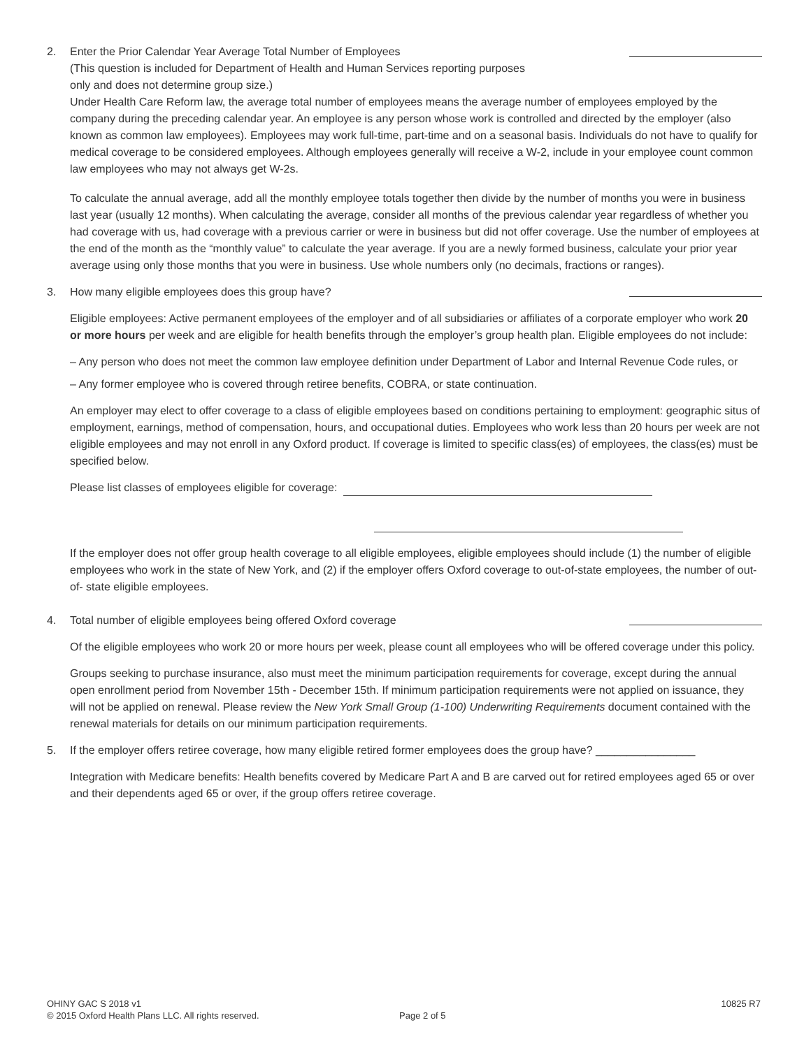2. Enter the Prior Calendar Year Average Total Number of Employees
(This question is included for Department of Health and Human Services reporting purposes
only and does not determine group size.)
Under Health Care Reform law, the average total number of employees means the average number of employees employed by the company during the preceding calendar year. An employee is any person whose work is controlled and directed by the employer (also known as common law employees). Employees may work full-time, part-time and on a seasonal basis. Individuals do not have to qualify for medical coverage to be considered employees. Although employees generally will receive a W-2, include in your employee count common law employees who may not always get W-2s.
To calculate the annual average, add all the monthly employee totals together then divide by the number of months you were in business last year (usually 12 months). When calculating the average, consider all months of the previous calendar year regardless of whether you had coverage with us, had coverage with a previous carrier or were in business but did not offer coverage. Use the number of employees at the end of the month as the “monthly value” to calculate the year average. If you are a newly formed business, calculate your prior year average using only those months that you were in business. Use whole numbers only (no decimals, fractions or ranges).
3. How many eligible employees does this group have?
Eligible employees: Active permanent employees of the employer and of all subsidiaries or affiliates of a corporate employer who work 20 or more hours per week and are eligible for health benefits through the employer’s group health plan. Eligible employees do not include:
– Any person who does not meet the common law employee definition under Department of Labor and Internal Revenue Code rules, or
– Any former employee who is covered through retiree benefits, COBRA, or state continuation.
An employer may elect to offer coverage to a class of eligible employees based on conditions pertaining to employment: geographic situs of employment, earnings, method of compensation, hours, and occupational duties. Employees who work less than 20 hours per week are not eligible employees and may not enroll in any Oxford product. If coverage is limited to specific class(es) of employees, the class(es) must be specified below.
Please list classes of employees eligible for coverage:
If the employer does not offer group health coverage to all eligible employees, eligible employees should include (1) the number of eligible employees who work in the state of New York, and (2) if the employer offers Oxford coverage to out-of-state employees, the number of out-of- state eligible employees.
4. Total number of eligible employees being offered Oxford coverage
Of the eligible employees who work 20 or more hours per week, please count all employees who will be offered coverage under this policy.
Groups seeking to purchase insurance, also must meet the minimum participation requirements for coverage, except during the annual open enrollment period from November 15th - December 15th. If minimum participation requirements were not applied on issuance, they will not be applied on renewal. Please review the New York Small Group (1-100) Underwriting Requirements document contained with the renewal materials for details on our minimum participation requirements.
5. If the employer offers retiree coverage, how many eligible retired former employees does the group have? ________________
Integration with Medicare benefits: Health benefits covered by Medicare Part A and B are carved out for retired employees aged 65 or over and their dependents aged 65 or over, if the group offers retiree coverage.
OHINY GAC S 2018 v1
© 2015 Oxford Health Plans LLC. All rights reserved.
Page 2 of 5
10825 R7